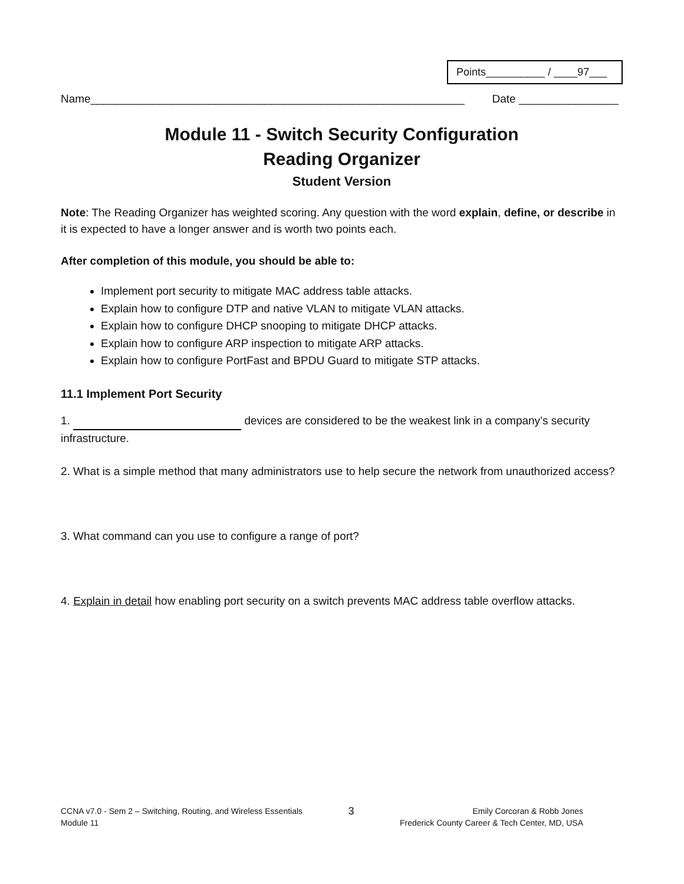Points__________ / ____97___
Name____________________________________________________________ Date ________________
Module 11 - Switch Security Configuration
Reading Organizer
Student Version
Note: The Reading Organizer has weighted scoring. Any question with the word explain, define, or describe in it is expected to have a longer answer and is worth two points each.
After completion of this module, you should be able to:
Implement port security to mitigate MAC address table attacks.
Explain how to configure DTP and native VLAN to mitigate VLAN attacks.
Explain how to configure DHCP snooping to mitigate DHCP attacks.
Explain how to configure ARP inspection to mitigate ARP attacks.
Explain how to configure PortFast and BPDU Guard to mitigate STP attacks.
11.1 Implement Port Security
1. devices are considered to be the weakest link in a company’s security infrastructure.
2. What is a simple method that many administrators use to help secure the network from unauthorized access?
3. What command can you use to configure a range of port?
4. Explain in detail how enabling port security on a switch prevents MAC address table overflow attacks.
CCNA v7.0 - Sem 2 – Switching, Routing, and Wireless Essentials
Module 11
3
Emily Corcoran & Robb Jones
Frederick County Career & Tech Center, MD, USA